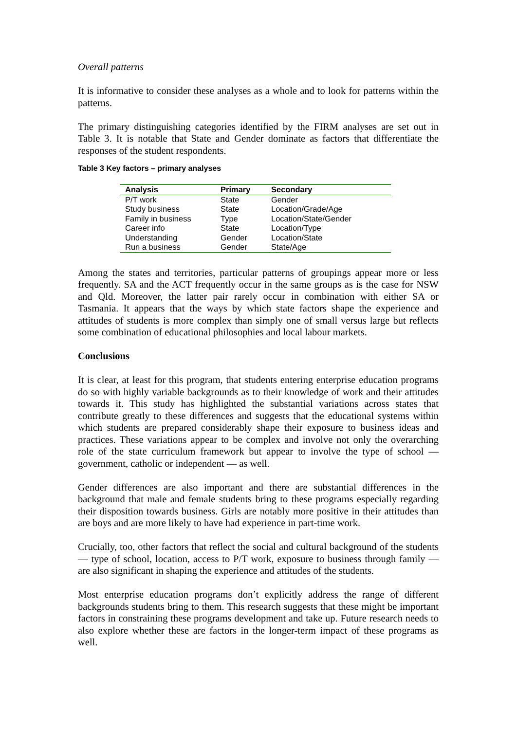Overall patterns
It is informative to consider these analyses as a whole and to look for patterns within the patterns.
The primary distinguishing categories identified by the FIRM analyses are set out in Table 3. It is notable that State and Gender dominate as factors that differentiate the responses of the student respondents.
Table 3 Key factors – primary analyses
| Analysis | Primary | Secondary |
| --- | --- | --- |
| P/T work | State | Gender |
| Study business | State | Location/Grade/Age |
| Family in business | Type | Location/State/Gender |
| Career info | State | Location/Type |
| Understanding | Gender | Location/State |
| Run a business | Gender | State/Age |
Among the states and territories, particular patterns of groupings appear more or less frequently. SA and the ACT frequently occur in the same groups as is the case for NSW and Qld. Moreover, the latter pair rarely occur in combination with either SA or Tasmania. It appears that the ways by which state factors shape the experience and attitudes of students is more complex than simply one of small versus large but reflects some combination of educational philosophies and local labour markets.
Conclusions
It is clear, at least for this program, that students entering enterprise education programs do so with highly variable backgrounds as to their knowledge of work and their attitudes towards it. This study has highlighted the substantial variations across states that contribute greatly to these differences and suggests that the educational systems within which students are prepared considerably shape their exposure to business ideas and practices. These variations appear to be complex and involve not only the overarching role of the state curriculum framework but appear to involve the type of school — government, catholic or independent — as well.
Gender differences are also important and there are substantial differences in the background that male and female students bring to these programs especially regarding their disposition towards business. Girls are notably more positive in their attitudes than are boys and are more likely to have had experience in part-time work.
Crucially, too, other factors that reflect the social and cultural background of the students — type of school, location, access to P/T work, exposure to business through family — are also significant in shaping the experience and attitudes of the students.
Most enterprise education programs don’t explicitly address the range of different backgrounds students bring to them. This research suggests that these might be important factors in constraining these programs development and take up. Future research needs to also explore whether these are factors in the longer-term impact of these programs as well.